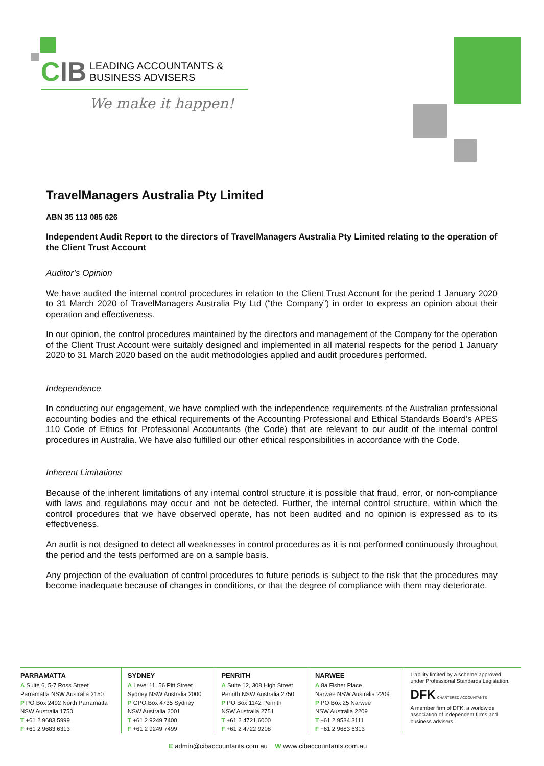C IB LEADING ACCOUNTANTS &
BUSINESS ADVISERS
We make it happen!
TravelManagers Australia Pty Limited
ABN 35 113 085 626
Independent Audit Report to the directors of TravelManagers Australia Pty Limited relating to the operation of the Client Trust Account
Auditor’s Opinion
We have audited the internal control procedures in relation to the Client Trust Account for the period 1 January 2020 to 31 March 2020 of TravelManagers Australia Pty Ltd (“the Company”) in order to express an opinion about their operation and effectiveness.
In our opinion, the control procedures maintained by the directors and management of the Company for the operation of the Client Trust Account were suitably designed and implemented in all material respects for the period 1 January 2020 to 31 March 2020 based on the audit methodologies applied and audit procedures performed.
Independence
In conducting our engagement, we have complied with the independence requirements of the Australian professional accounting bodies and the ethical requirements of the Accounting Professional and Ethical Standards Board’s APES 110 Code of Ethics for Professional Accountants (the Code) that are relevant to our audit of the internal control procedures in Australia. We have also fulfilled our other ethical responsibilities in accordance with the Code.
Inherent Limitations
Because of the inherent limitations of any internal control structure it is possible that fraud, error, or non-compliance with laws and regulations may occur and not be detected. Further, the internal control structure, within which the control procedures that we have observed operate, has not been audited and no opinion is expressed as to its effectiveness.
An audit is not designed to detect all weaknesses in control procedures as it is not performed continuously throughout the period and the tests performed are on a sample basis.
Any projection of the evaluation of control procedures to future periods is subject to the risk that the procedures may become inadequate because of changes in conditions, or that the degree of compliance with them may deteriorate.
PARRAMATTA
A Suite 6, 5-7 Ross Street
Parramatta NSW Australia 2150
P PO Box 2492 North Parramatta
NSW Australia 1750
T +61 2 9683 5999
F +61 2 9683 6313
SYDNEY
A Level 11, 56 Pitt Street
Sydney NSW Australia 2000
P GPO Box 4735 Sydney
NSW Australia 2001
T +61 2 9249 7400
F +61 2 9249 7499
PENRITH
A Suite 12, 308 High Street
Penrith NSW Australia 2750
P PO Box 1142 Penrith
NSW Australia 2751
T +61 2 4721 6000
F +61 2 4722 9208
NARWEE
A 8a Fisher Place
Narwee NSW Australia 2209
P PO Box 25 Narwee
NSW Australia 2209
T +61 2 9534 3111
F +61 2 9683 6313
Liability limited by a scheme approved under Professional Standards Legislation.
DFK CHARTERED ACCOUNTANTS
A member firm of DFK, a worldwide association of independent firms and business advisers.
E admin@cibaccountants.com.au W www.cibaccountants.com.au